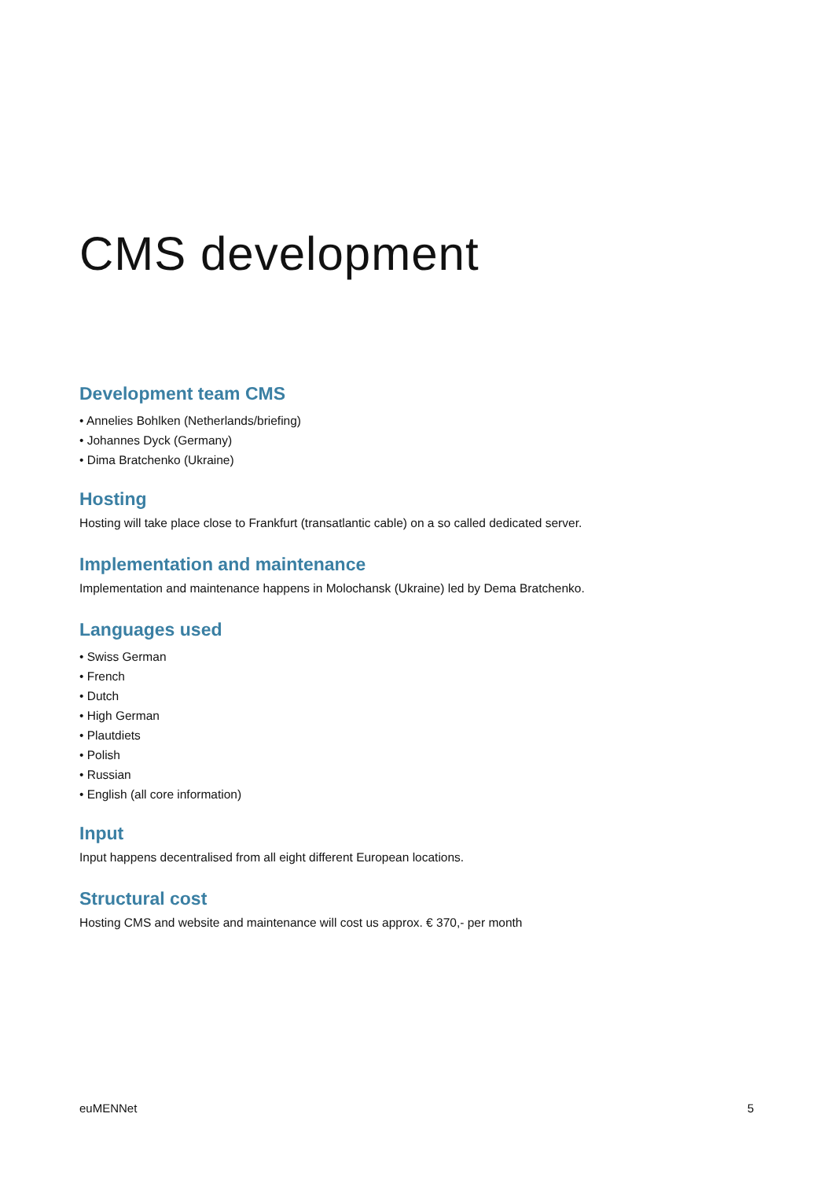CMS development
Development team CMS
• Annelies Bohlken (Netherlands/briefing)
• Johannes Dyck (Germany)
• Dima Bratchenko (Ukraine)
Hosting
Hosting will take place close to Frankfurt (transatlantic cable) on a so called dedicated server.
Implementation and maintenance
Implementation and maintenance happens in Molochansk (Ukraine) led by Dema Bratchenko.
Languages used
• Swiss German
• French
• Dutch
• High German
• Plautdiets
• Polish
• Russian
• English (all core information)
Input
Input happens decentralised from all eight different European locations.
Structural cost
Hosting CMS and website and maintenance will cost us approx. € 370,- per month
euMENNet 5